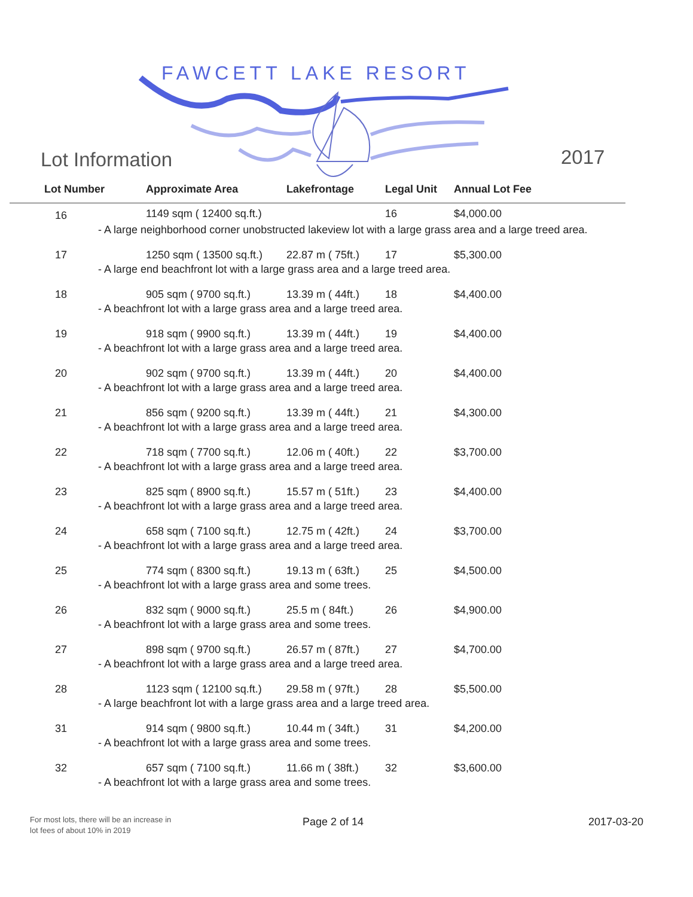FAWCETT LAKE RESORT
Lot Information 2017
| Lot Number | Approximate Area | Lakefrontage | Legal Unit | Annual Lot Fee |
| --- | --- | --- | --- | --- |
| 16 | 1149 sqm ( 12400 sq.ft.) | | 16 | $4,000.00 |
| - A large neighborhood corner unobstructed lakeview lot with a large grass area and a large treed area. | | | | |
| 17 | 1250 sqm ( 13500 sq.ft.) | 22.87 m ( 75ft.) | 17 | $5,300.00 |
| - A large end beachfront lot with a large grass area and a large treed area. | | | | |
| 18 | 905 sqm ( 9700 sq.ft.) | 13.39 m ( 44ft.) | 18 | $4,400.00 |
| - A beachfront lot with a large grass area and a large treed area. | | | | |
| 19 | 918 sqm ( 9900 sq.ft.) | 13.39 m ( 44ft.) | 19 | $4,400.00 |
| - A beachfront lot with a large grass area and a large treed area. | | | | |
| 20 | 902 sqm ( 9700 sq.ft.) | 13.39 m ( 44ft.) | 20 | $4,400.00 |
| - A beachfront lot with a large grass area and a large treed area. | | | | |
| 21 | 856 sqm ( 9200 sq.ft.) | 13.39 m ( 44ft.) | 21 | $4,300.00 |
| - A beachfront lot with a large grass area and a large treed area. | | | | |
| 22 | 718 sqm ( 7700 sq.ft.) | 12.06 m ( 40ft.) | 22 | $3,700.00 |
| - A beachfront lot with a large grass area and a large treed area. | | | | |
| 23 | 825 sqm ( 8900 sq.ft.) | 15.57 m ( 51ft.) | 23 | $4,400.00 |
| - A beachfront lot with a large grass area and a large treed area. | | | | |
| 24 | 658 sqm ( 7100 sq.ft.) | 12.75 m ( 42ft.) | 24 | $3,700.00 |
| - A beachfront lot with a large grass area and a large treed area. | | | | |
| 25 | 774 sqm ( 8300 sq.ft.) | 19.13 m ( 63ft.) | 25 | $4,500.00 |
| - A beachfront lot with a large grass area and some trees. | | | | |
| 26 | 832 sqm ( 9000 sq.ft.) | 25.5 m ( 84ft.) | 26 | $4,900.00 |
| - A beachfront lot with a large grass area and some trees. | | | | |
| 27 | 898 sqm ( 9700 sq.ft.) | 26.57 m ( 87ft.) | 27 | $4,700.00 |
| - A beachfront lot with a large grass area and a large treed area. | | | | |
| 28 | 1123 sqm ( 12100 sq.ft.) | 29.58 m ( 97ft.) | 28 | $5,500.00 |
| - A large beachfront lot with a large grass area and a large treed area. | | | | |
| 31 | 914 sqm ( 9800 sq.ft.) | 10.44 m ( 34ft.) | 31 | $4,200.00 |
| - A beachfront lot with a large grass area and some trees. | | | | |
| 32 | 657 sqm ( 7100 sq.ft.) | 11.66 m ( 38ft.) | 32 | $3,600.00 |
| - A beachfront lot with a large grass area and some trees. | | | | |
For most lots, there will be an increase in
lot fees of about 10% in 2019
Page 2 of 14 2017-03-20